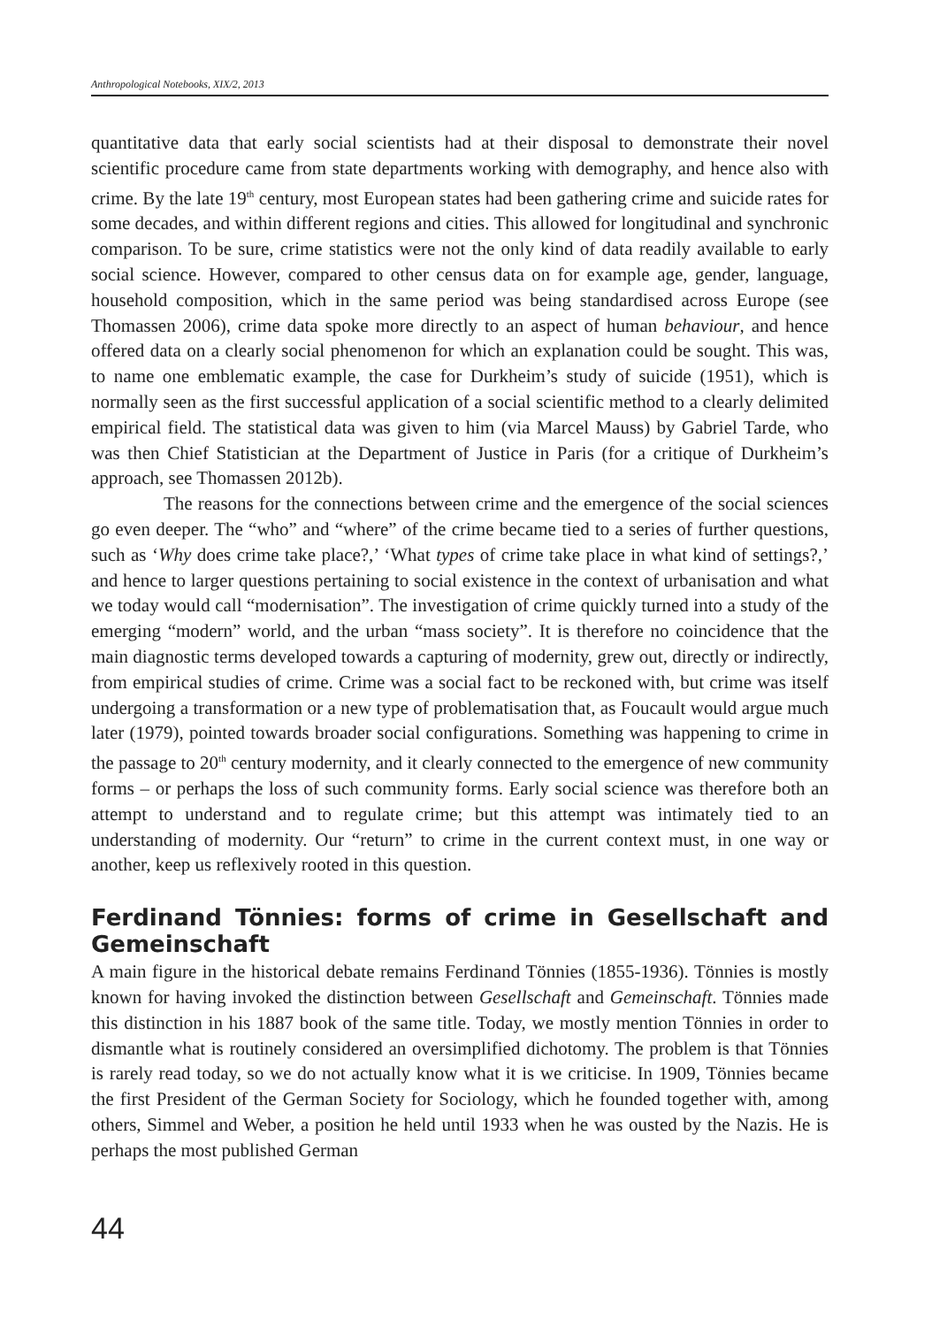Anthropological Notebooks, XIX/2, 2013
quantitative data that early social scientists had at their disposal to demonstrate their novel scientific procedure came from state departments working with demography, and hence also with crime. By the late 19<sup>th</sup> century, most European states had been gathering crime and suicide rates for some decades, and within different regions and cities. This allowed for longitudinal and synchronic comparison. To be sure, crime statistics were not the only kind of data readily available to early social science. However, compared to other census data on for example age, gender, language, household composition, which in the same period was being standardised across Europe (see Thomassen 2006), crime data spoke more directly to an aspect of human behaviour, and hence offered data on a clearly social phenomenon for which an explanation could be sought. This was, to name one emblematic example, the case for Durkheim’s study of suicide (1951), which is normally seen as the first successful application of a social scientific method to a clearly delimited empirical field. The statistical data was given to him (via Marcel Mauss) by Gabriel Tarde, who was then Chief Statistician at the Department of Justice in Paris (for a critique of Durkheim’s approach, see Thomassen 2012b).
The reasons for the connections between crime and the emergence of the social sciences go even deeper. The “who” and “where” of the crime became tied to a series of further questions, such as ‘Why does crime take place?,’ ‘What types of crime take place in what kind of settings?,’ and hence to larger questions pertaining to social existence in the context of urbanisation and what we today would call “modernisation”. The investigation of crime quickly turned into a study of the emerging “modern” world, and the urban “mass society”. It is therefore no coincidence that the main diagnostic terms developed towards a capturing of modernity, grew out, directly or indirectly, from empirical studies of crime. Crime was a social fact to be reckoned with, but crime was itself undergoing a transformation or a new type of problematisation that, as Foucault would argue much later (1979), pointed towards broader social configurations. Something was happening to crime in the passage to 20<sup>th</sup> century modernity, and it clearly connected to the emergence of new community forms – or perhaps the loss of such community forms. Early social science was therefore both an attempt to understand and to regulate crime; but this attempt was intimately tied to an understanding of modernity. Our “return” to crime in the current context must, in one way or another, keep us reflexively rooted in this question.
Ferdinand Tönnies: forms of crime in Gesellschaft and Gemeinschaft
A main figure in the historical debate remains Ferdinand Tönnies (1855-1936). Tönnies is mostly known for having invoked the distinction between Gesellschaft and Gemeinschaft. Tönnies made this distinction in his 1887 book of the same title. Today, we mostly mention Tönnies in order to dismantle what is routinely considered an oversimplified dichotomy. The problem is that Tönnies is rarely read today, so we do not actually know what it is we criticise. In 1909, Tönnies became the first President of the German Society for Sociology, which he founded together with, among others, Simmel and Weber, a position he held until 1933 when he was ousted by the Nazis. He is perhaps the most published German
44